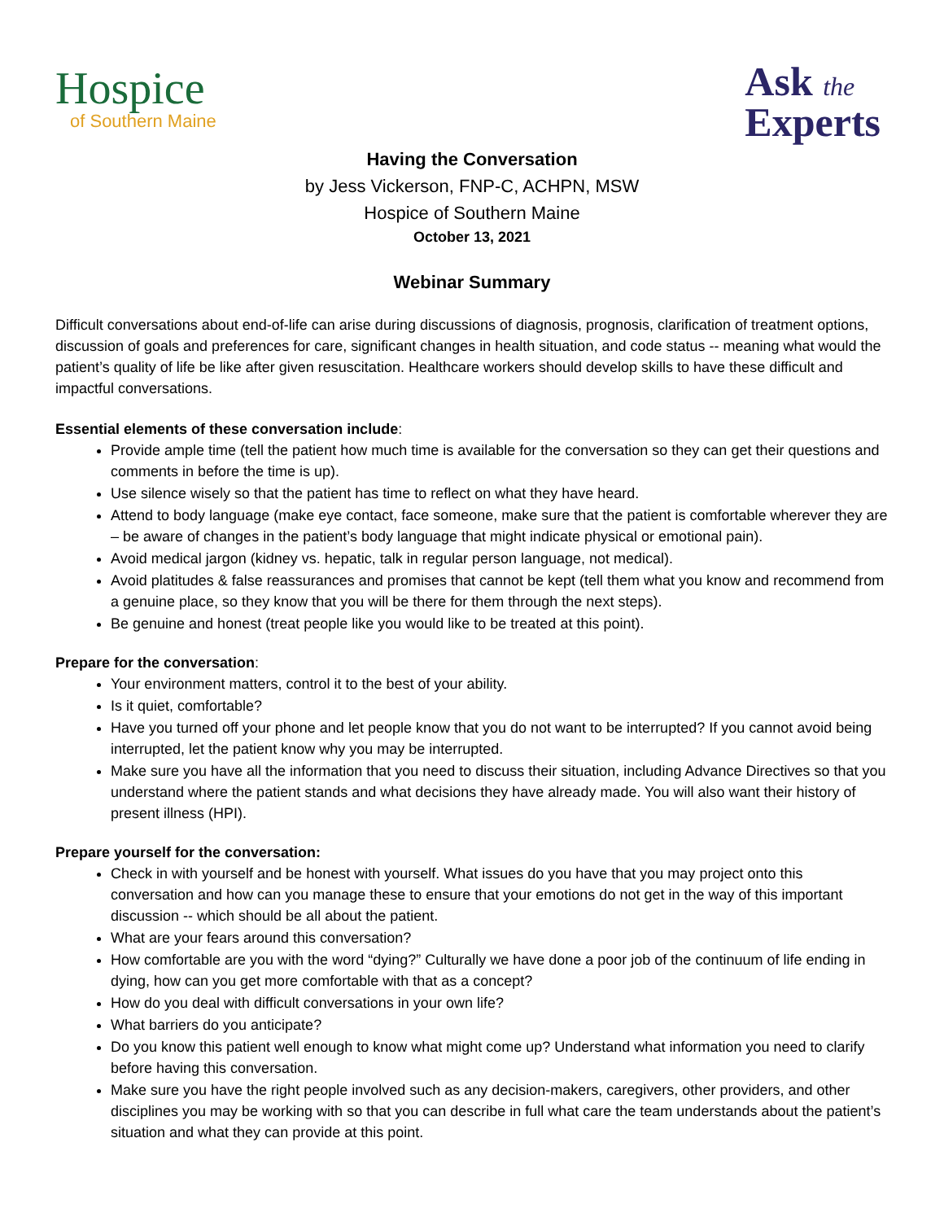Hospice
of Southern Maine
Ask the
Experts
Having the Conversation
by Jess Vickerson, FNP-C, ACHPN, MSW
Hospice of Southern Maine
October 13, 2021
Webinar Summary
Difficult conversations about end-of-life can arise during discussions of diagnosis, prognosis, clarification of treatment options, discussion of goals and preferences for care, significant changes in health situation, and code status -- meaning what would the patient’s quality of life be like after given resuscitation. Healthcare workers should develop skills to have these difficult and impactful conversations.
Essential elements of these conversation include:
Provide ample time (tell the patient how much time is available for the conversation so they can get their questions and comments in before the time is up).
Use silence wisely so that the patient has time to reflect on what they have heard.
Attend to body language (make eye contact, face someone, make sure that the patient is comfortable wherever they are – be aware of changes in the patient’s body language that might indicate physical or emotional pain).
Avoid medical jargon (kidney vs. hepatic, talk in regular person language, not medical).
Avoid platitudes & false reassurances and promises that cannot be kept (tell them what you know and recommend from a genuine place, so they know that you will be there for them through the next steps).
Be genuine and honest (treat people like you would like to be treated at this point).
Prepare for the conversation:
Your environment matters, control it to the best of your ability.
Is it quiet, comfortable?
Have you turned off your phone and let people know that you do not want to be interrupted? If you cannot avoid being interrupted, let the patient know why you may be interrupted.
Make sure you have all the information that you need to discuss their situation, including Advance Directives so that you understand where the patient stands and what decisions they have already made. You will also want their history of present illness (HPI).
Prepare yourself for the conversation:
Check in with yourself and be honest with yourself. What issues do you have that you may project onto this conversation and how can you manage these to ensure that your emotions do not get in the way of this important discussion -- which should be all about the patient.
What are your fears around this conversation?
How comfortable are you with the word “dying?” Culturally we have done a poor job of the continuum of life ending in dying, how can you get more comfortable with that as a concept?
How do you deal with difficult conversations in your own life?
What barriers do you anticipate?
Do you know this patient well enough to know what might come up? Understand what information you need to clarify before having this conversation.
Make sure you have the right people involved such as any decision-makers, caregivers, other providers, and other disciplines you may be working with so that you can describe in full what care the team understands about the patient’s situation and what they can provide at this point.